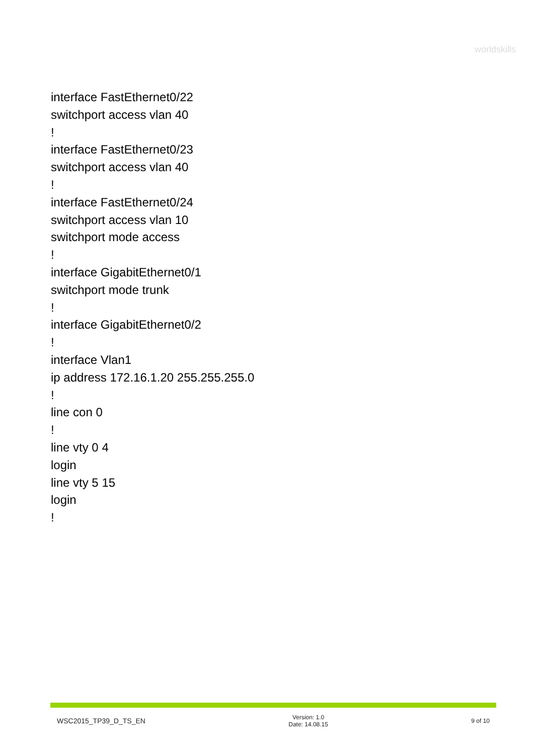worldskills
interface FastEthernet0/22
switchport access vlan 40
!
interface FastEthernet0/23
switchport access vlan 40
!
interface FastEthernet0/24
switchport access vlan 10
switchport mode access
!
interface GigabitEthernet0/1
switchport mode trunk
!
interface GigabitEthernet0/2
!
interface Vlan1
ip address 172.16.1.20 255.255.255.0
!
line con 0
!
line vty 0 4
login
line vty 5 15
login
!
WSC2015_TP39_D_TS_EN
Version: 1.0
Date: 14.08.15
9 of 10